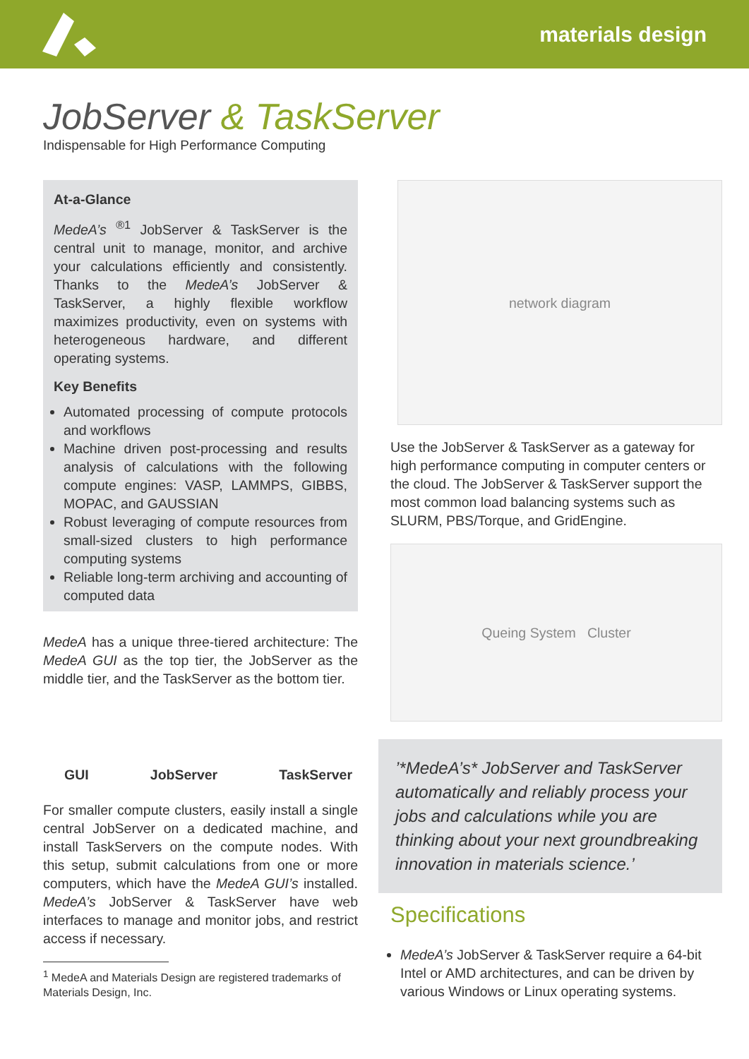materials design
JobServer & TaskServer
Indispensable for High Performance Computing
At-a-Glance
MedeA’s <sup>®1</sup> JobServer & TaskServer is the central unit to manage, monitor, and archive your calculations efficiently and consistently. Thanks to the MedeA’s JobServer & TaskServer, a highly flexible workflow maximizes productivity, even on systems with heterogeneous hardware, and different operating systems.
Key Benefits
Automated processing of compute protocols and workflows
Machine driven post-processing and results analysis of calculations with the following compute engines: VASP, LAMMPS, GIBBS, MOPAC, and GAUSSIAN
Robust leveraging of compute resources from small-sized clusters to high performance computing systems
Reliable long-term archiving and accounting of computed data
MedeA has a unique three-tiered architecture: The MedeA GUI as the top tier, the JobServer as the middle tier, and the TaskServer as the bottom tier.
GUI JobServer TaskServer
For smaller compute clusters, easily install a single central JobServer on a dedicated machine, and install TaskServers on the compute nodes. With this setup, submit calculations from one or more computers, which have the MedeA GUI’s installed. MedeA’s JobServer & TaskServer have web interfaces to manage and monitor jobs, and restrict access if necessary.
<sup>1</sup> MedeA and Materials Design are registered trademarks of Materials Design, Inc.
network diagram
Use the JobServer & TaskServer as a gateway for high performance computing in computer centers or the cloud. The JobServer & TaskServer support the most common load balancing systems such as SLURM, PBS/Torque, and GridEngine.
Queing System Cluster
’*MedeA’s* JobServer and TaskServer automatically and reliably process your jobs and calculations while you are thinking about your next groundbreaking innovation in materials science.’
Specifications
MedeA’s JobServer & TaskServer require a 64-bit Intel or AMD architectures, and can be driven by various Windows or Linux operating systems.